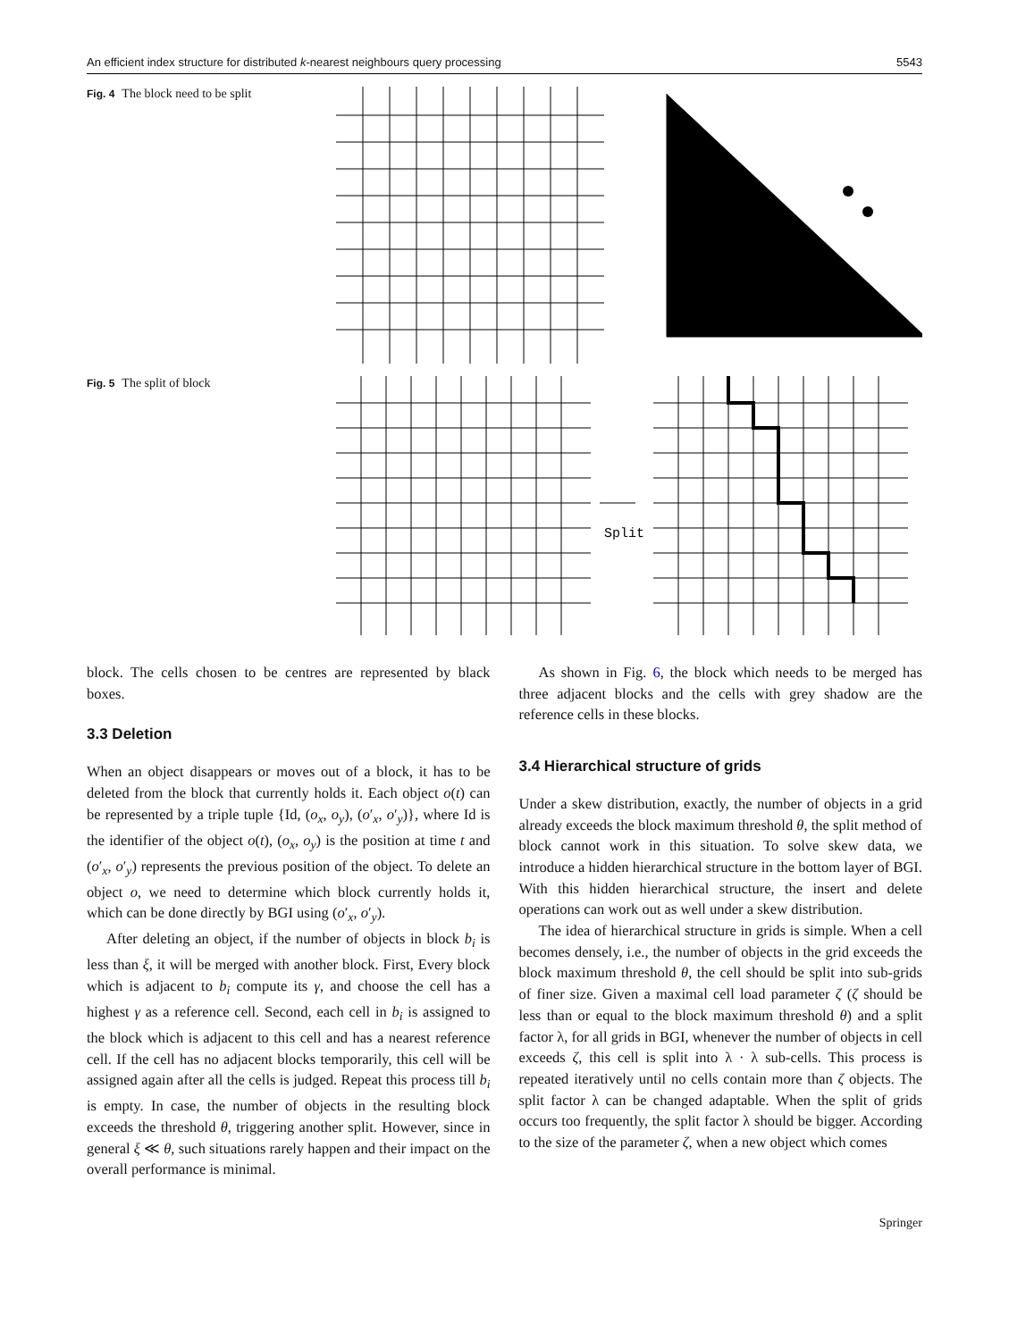An efficient index structure for distributed k-nearest neighbours query processing 5543
Fig. 4 The block need to be split
Fig. 5 The split of block
Split
block. The cells chosen to be centres are represented by black boxes.
3.3 Deletion
When an object disappears or moves out of a block, it has to be deleted from the block that currently holds it. Each object o(t) can be represented by a triple tuple {Id, (o<sub>x</sub>, o<sub>y</sub>), (o′<sub>x</sub>, o′<sub>y</sub>)}, where Id is the identifier of the object o(t), (o<sub>x</sub>, o<sub>y</sub>) is the position at time t and (o′<sub>x</sub>, o′<sub>y</sub>) represents the previous position of the object. To delete an object o, we need to determine which block currently holds it, which can be done directly by BGI using (o′<sub>x</sub>, o′<sub>y</sub>).
After deleting an object, if the number of objects in block b<sub>i</sub> is less than ξ, it will be merged with another block. First, Every block which is adjacent to b<sub>i</sub> compute its γ, and choose the cell has a highest γ as a reference cell. Second, each cell in b<sub>i</sub> is assigned to the block which is adjacent to this cell and has a nearest reference cell. If the cell has no adjacent blocks temporarily, this cell will be assigned again after all the cells is judged. Repeat this process till b<sub>i</sub> is empty. In case, the number of objects in the resulting block exceeds the threshold θ, triggering another split. However, since in general ξ ≪ θ, such situations rarely happen and their impact on the overall performance is minimal.
As shown in Fig. 6, the block which needs to be merged has three adjacent blocks and the cells with grey shadow are the reference cells in these blocks.
3.4 Hierarchical structure of grids
Under a skew distribution, exactly, the number of objects in a grid already exceeds the block maximum threshold θ, the split method of block cannot work in this situation. To solve skew data, we introduce a hidden hierarchical structure in the bottom layer of BGI. With this hidden hierarchical structure, the insert and delete operations can work out as well under a skew distribution.
The idea of hierarchical structure in grids is simple. When a cell becomes densely, i.e., the number of objects in the grid exceeds the block maximum threshold θ, the cell should be split into sub-grids of finer size. Given a maximal cell load parameter ζ (ζ should be less than or equal to the block maximum threshold θ) and a split factor λ, for all grids in BGI, whenever the number of objects in cell exceeds ζ, this cell is split into λ · λ sub-cells. This process is repeated iteratively until no cells contain more than ζ objects. The split factor λ can be changed adaptable. When the split of grids occurs too frequently, the split factor λ should be bigger. According to the size of the parameter ζ, when a new object which comes
Springer